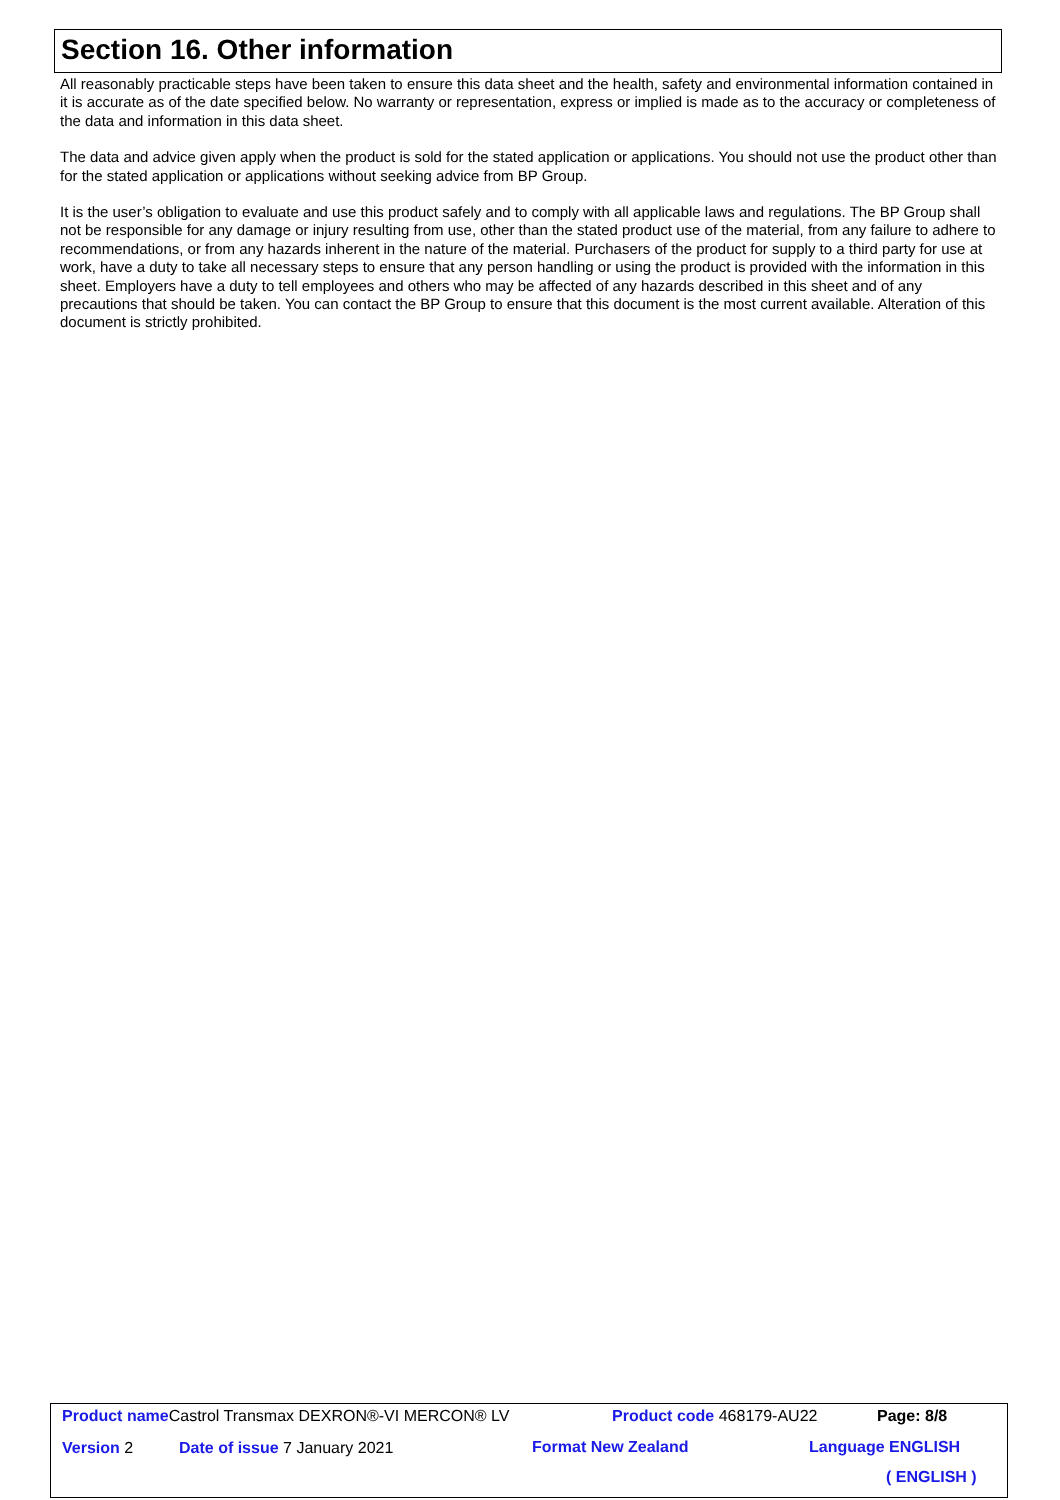Section 16. Other information
All reasonably practicable steps have been taken to ensure this data sheet and the health, safety and environmental information contained in it is accurate as of the date specified below. No warranty or representation, express or implied is made as to the accuracy or completeness of the data and information in this data sheet.
The data and advice given apply when the product is sold for the stated application or applications. You should not use the product other than for the stated application or applications without seeking advice from BP Group.
It is the user’s obligation to evaluate and use this product safely and to comply with all applicable laws and regulations. The BP Group shall not be responsible for any damage or injury resulting from use, other than the stated product use of the material, from any failure to adhere to recommendations, or from any hazards inherent in the nature of the material. Purchasers of the product for supply to a third party for use at work, have a duty to take all necessary steps to ensure that any person handling or using the product is provided with the information in this sheet. Employers have a duty to tell employees and others who may be affected of any hazards described in this sheet and of any precautions that should be taken. You can contact the BP Group to ensure that this document is the most current available. Alteration of this document is strictly prohibited.
Product name Castrol Transmax DEXRON®-VI MERCON® LV Product code 468179-AU22 Page: 8/8
Version 2 Date of issue 7 January 2021 Format New Zealand Language ENGLISH
( ENGLISH )